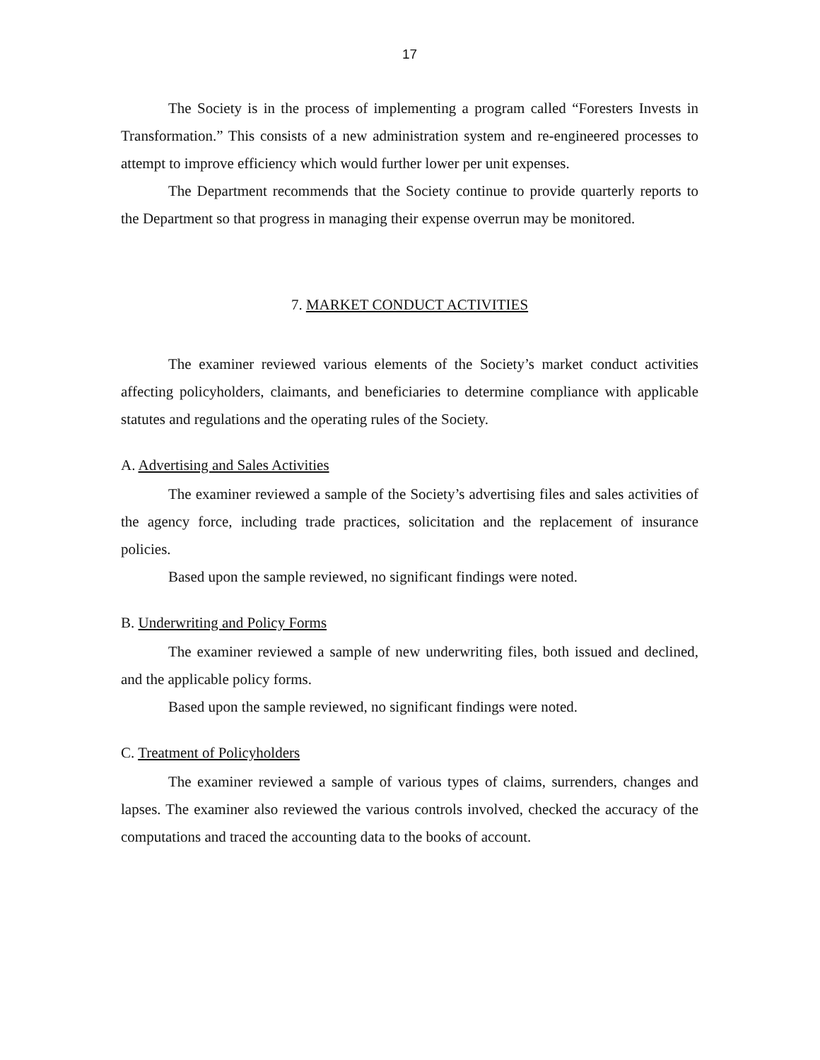17
The Society is in the process of implementing a program called “Foresters Invests in Transformation.” This consists of a new administration system and re-engineered processes to attempt to improve efficiency which would further lower per unit expenses.
The Department recommends that the Society continue to provide quarterly reports to the Department so that progress in managing their expense overrun may be monitored.
7. MARKET CONDUCT ACTIVITIES
The examiner reviewed various elements of the Society’s market conduct activities affecting policyholders, claimants, and beneficiaries to determine compliance with applicable statutes and regulations and the operating rules of the Society.
A. Advertising and Sales Activities
The examiner reviewed a sample of the Society’s advertising files and sales activities of the agency force, including trade practices, solicitation and the replacement of insurance policies.
Based upon the sample reviewed, no significant findings were noted.
B. Underwriting and Policy Forms
The examiner reviewed a sample of new underwriting files, both issued and declined, and the applicable policy forms.
Based upon the sample reviewed, no significant findings were noted.
C. Treatment of Policyholders
The examiner reviewed a sample of various types of claims, surrenders, changes and lapses. The examiner also reviewed the various controls involved, checked the accuracy of the computations and traced the accounting data to the books of account.